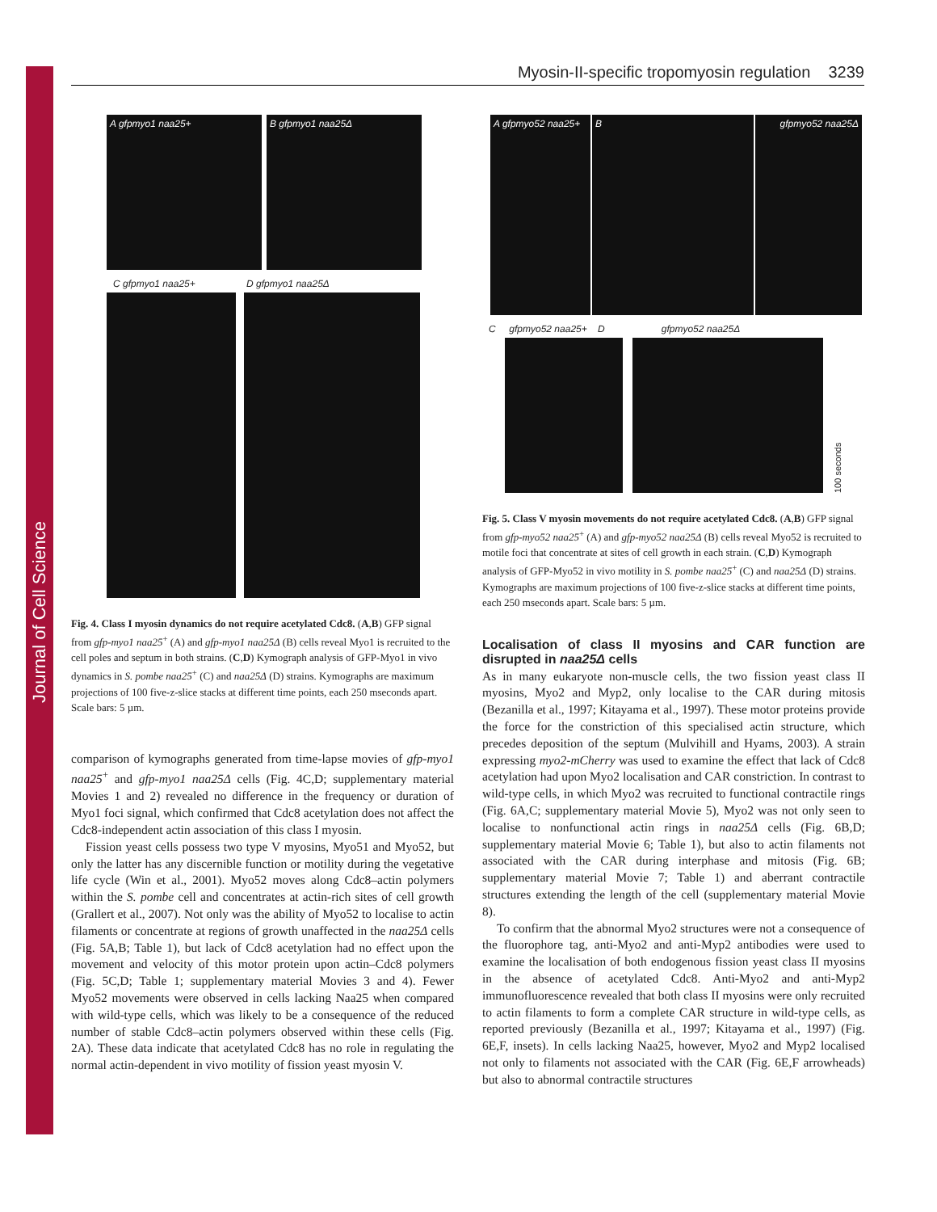Journal of Cell Science
Myosin-II-specific tropomyosin regulation 3239
A gfpmyo1 naa25+ B gfpmyo1 naa25Δ
C gfpmyo1 naa25+ D gfpmyo1 naa25Δ
Fig. 4. Class I myosin dynamics do not require acetylated Cdc8. (A,B) GFP signal from gfp-myo1 naa25<sup>+</sup> (A) and gfp-myo1 naa25Δ (B) cells reveal Myo1 is recruited to the cell poles and septum in both strains. (C,D) Kymograph analysis of GFP-Myo1 in vivo dynamics in S. pombe naa25<sup>+</sup> (C) and naa25Δ (D) strains. Kymographs are maximum projections of 100 five-z-slice stacks at different time points, each 250 mseconds apart. Scale bars: 5 µm.
comparison of kymographs generated from time-lapse movies of gfp-myo1 naa25<sup>+</sup> and gfp-myo1 naa25Δ cells (Fig. 4C,D; supplementary material Movies 1 and 2) revealed no difference in the frequency or duration of Myo1 foci signal, which confirmed that Cdc8 acetylation does not affect the Cdc8-independent actin association of this class I myosin.
Fission yeast cells possess two type V myosins, Myo51 and Myo52, but only the latter has any discernible function or motility during the vegetative life cycle (Win et al., 2001). Myo52 moves along Cdc8–actin polymers within the S. pombe cell and concentrates at actin-rich sites of cell growth (Grallert et al., 2007). Not only was the ability of Myo52 to localise to actin filaments or concentrate at regions of growth unaffected in the naa25Δ cells (Fig. 5A,B; Table 1), but lack of Cdc8 acetylation had no effect upon the movement and velocity of this motor protein upon actin–Cdc8 polymers (Fig. 5C,D; Table 1; supplementary material Movies 3 and 4). Fewer Myo52 movements were observed in cells lacking Naa25 when compared with wild-type cells, which was likely to be a consequence of the reduced number of stable Cdc8–actin polymers observed within these cells (Fig. 2A). These data indicate that acetylated Cdc8 has no role in regulating the normal actin-dependent in vivo motility of fission yeast myosin V.
A gfpmyo52 naa25+
B gfpmyo52 naa25Δ
C gfpmyo52 naa25+ D gfpmyo52 naa25Δ
100 seconds
Fig. 5. Class V myosin movements do not require acetylated Cdc8. (A,B) GFP signal from gfp-myo52 naa25<sup>+</sup> (A) and gfp-myo52 naa25Δ (B) cells reveal Myo52 is recruited to motile foci that concentrate at sites of cell growth in each strain. (C,D) Kymograph analysis of GFP-Myo52 in vivo motility in S. pombe naa25<sup>+</sup> (C) and naa25Δ (D) strains. Kymographs are maximum projections of 100 five-z-slice stacks at different time points, each 250 mseconds apart. Scale bars: 5 µm.
Localisation of class II myosins and CAR function are disrupted in naa25Δ cells
As in many eukaryote non-muscle cells, the two fission yeast class II myosins, Myo2 and Myp2, only localise to the CAR during mitosis (Bezanilla et al., 1997; Kitayama et al., 1997). These motor proteins provide the force for the constriction of this specialised actin structure, which precedes deposition of the septum (Mulvihill and Hyams, 2003). A strain expressing myo2-mCherry was used to examine the effect that lack of Cdc8 acetylation had upon Myo2 localisation and CAR constriction. In contrast to wild-type cells, in which Myo2 was recruited to functional contractile rings (Fig. 6A,C; supplementary material Movie 5), Myo2 was not only seen to localise to nonfunctional actin rings in naa25Δ cells (Fig. 6B,D; supplementary material Movie 6; Table 1), but also to actin filaments not associated with the CAR during interphase and mitosis (Fig. 6B; supplementary material Movie 7; Table 1) and aberrant contractile structures extending the length of the cell (supplementary material Movie 8).
To confirm that the abnormal Myo2 structures were not a consequence of the fluorophore tag, anti-Myo2 and anti-Myp2 antibodies were used to examine the localisation of both endogenous fission yeast class II myosins in the absence of acetylated Cdc8. Anti-Myo2 and anti-Myp2 immunofluorescence revealed that both class II myosins were only recruited to actin filaments to form a complete CAR structure in wild-type cells, as reported previously (Bezanilla et al., 1997; Kitayama et al., 1997) (Fig. 6E,F, insets). In cells lacking Naa25, however, Myo2 and Myp2 localised not only to filaments not associated with the CAR (Fig. 6E,F arrowheads) but also to abnormal contractile structures